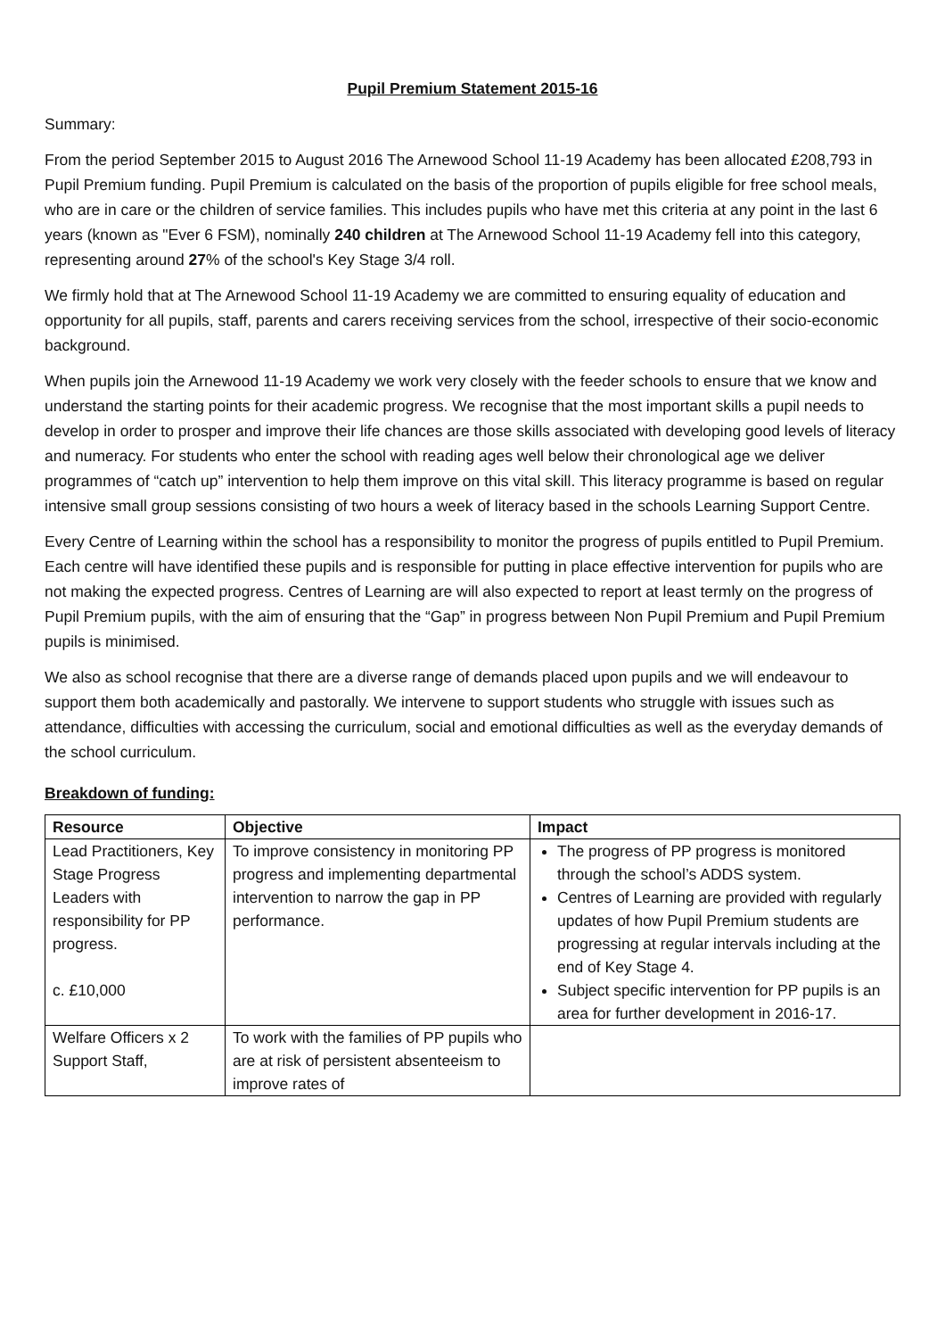Pupil Premium Statement 2015-16
Summary:
From the period September 2015 to August 2016 The Arnewood School 11-19 Academy has been allocated £208,793 in Pupil Premium funding. Pupil Premium is calculated on the basis of the proportion of pupils eligible for free school meals, who are in care or the children of service families. This includes pupils who have met this criteria at any point in the last 6 years (known as "Ever 6 FSM), nominally 240 children at The Arnewood School 11-19 Academy fell into this category, representing around 27% of the school's Key Stage 3/4 roll.
We firmly hold that at The Arnewood School 11-19 Academy we are committed to ensuring equality of education and opportunity for all pupils, staff, parents and carers receiving services from the school, irrespective of their socio-economic background.
When pupils join the Arnewood 11-19 Academy we work very closely with the feeder schools to ensure that we know and understand the starting points for their academic progress. We recognise that the most important skills a pupil needs to develop in order to prosper and improve their life chances are those skills associated with developing good levels of literacy and numeracy. For students who enter the school with reading ages well below their chronological age we deliver programmes of “catch up” intervention to help them improve on this vital skill. This literacy programme is based on regular intensive small group sessions consisting of two hours a week of literacy based in the schools Learning Support Centre.
Every Centre of Learning within the school has a responsibility to monitor the progress of pupils entitled to Pupil Premium. Each centre will have identified these pupils and is responsible for putting in place effective intervention for pupils who are not making the expected progress. Centres of Learning are will also expected to report at least termly on the progress of Pupil Premium pupils, with the aim of ensuring that the “Gap” in progress between Non Pupil Premium and Pupil Premium pupils is minimised.
We also as school recognise that there are a diverse range of demands placed upon pupils and we will endeavour to support them both academically and pastorally. We intervene to support students who struggle with issues such as attendance, difficulties with accessing the curriculum, social and emotional difficulties as well as the everyday demands of the school curriculum.
Breakdown of funding:
| Resource | Objective | Impact |
| --- | --- | --- |
| Lead Practitioners, Key Stage Progress Leaders with responsibility for PP progress. c. £10,000 | To improve consistency in monitoring PP progress and implementing departmental intervention to narrow the gap in PP performance. | The progress of PP progress is monitored through the school’s ADDS system. Centres of Learning are provided with regularly updates of how Pupil Premium students are progressing at regular intervals including at the end of Key Stage 4. Subject specific intervention for PP pupils is an area for further development in 2016-17. |
| Welfare Officers x 2 Support Staff, | To work with the families of PP pupils who are at risk of persistent absenteeism to improve rates of | |